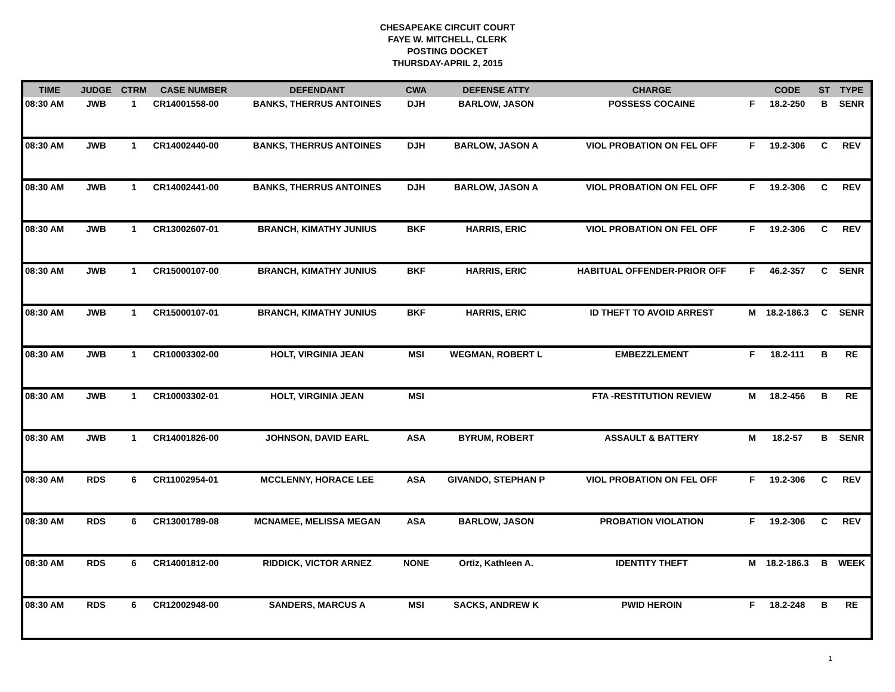CHESAPEAKE CIRCUIT COURT
FAYE W. MITCHELL, CLERK
POSTING DOCKET
THURSDAY-APRIL 2, 2015
| TIME | JUDGE | CTRM | CASE NUMBER | DEFENDANT | CWA | DEFENSE ATTY | CHARGE | | CODE | ST | TYPE |
| --- | --- | --- | --- | --- | --- | --- | --- | --- | --- | --- | --- |
| 08:30 AM | JWB | 1 | CR14001558-00 | BANKS, THERRUS ANTOINES | DJH | BARLOW, JASON | POSSESS COCAINE | F | 18.2-250 | B | SENR |
| 08:30 AM | JWB | 1 | CR14002440-00 | BANKS, THERRUS ANTOINES | DJH | BARLOW, JASON A | VIOL PROBATION ON FEL OFF | F | 19.2-306 | C | REV |
| 08:30 AM | JWB | 1 | CR14002441-00 | BANKS, THERRUS ANTOINES | DJH | BARLOW, JASON A | VIOL PROBATION ON FEL OFF | F | 19.2-306 | C | REV |
| 08:30 AM | JWB | 1 | CR13002607-01 | BRANCH, KIMATHY JUNIUS | BKF | HARRIS, ERIC | VIOL PROBATION ON FEL OFF | F | 19.2-306 | C | REV |
| 08:30 AM | JWB | 1 | CR15000107-00 | BRANCH, KIMATHY JUNIUS | BKF | HARRIS, ERIC | HABITUAL OFFENDER-PRIOR OFF | F | 46.2-357 | C | SENR |
| 08:30 AM | JWB | 1 | CR15000107-01 | BRANCH, KIMATHY JUNIUS | BKF | HARRIS, ERIC | ID THEFT TO AVOID ARREST | M | 18.2-186.3 | C | SENR |
| 08:30 AM | JWB | 1 | CR10003302-00 | HOLT, VIRGINIA JEAN | MSI | WEGMAN, ROBERT L | EMBEZZLEMENT | F | 18.2-111 | B | RE |
| 08:30 AM | JWB | 1 | CR10003302-01 | HOLT, VIRGINIA JEAN | MSI | | FTA -RESTITUTION REVIEW | M | 18.2-456 | B | RE |
| 08:30 AM | JWB | 1 | CR14001826-00 | JOHNSON, DAVID EARL | ASA | BYRUM, ROBERT | ASSAULT & BATTERY | M | 18.2-57 | B | SENR |
| 08:30 AM | RDS | 6 | CR11002954-01 | MCCLENNY, HORACE LEE | ASA | GIVANDO, STEPHAN P | VIOL PROBATION ON FEL OFF | F | 19.2-306 | C | REV |
| 08:30 AM | RDS | 6 | CR13001789-08 | MCNAMEE, MELISSA MEGAN | ASA | BARLOW, JASON | PROBATION VIOLATION | F | 19.2-306 | C | REV |
| 08:30 AM | RDS | 6 | CR14001812-00 | RIDDICK, VICTOR ARNEZ | NONE | Ortiz, Kathleen A. | IDENTITY THEFT | M | 18.2-186.3 | B | WEEK |
| 08:30 AM | RDS | 6 | CR12002948-00 | SANDERS, MARCUS A | MSI | SACKS, ANDREW K | PWID HEROIN | F | 18.2-248 | B | RE |
1